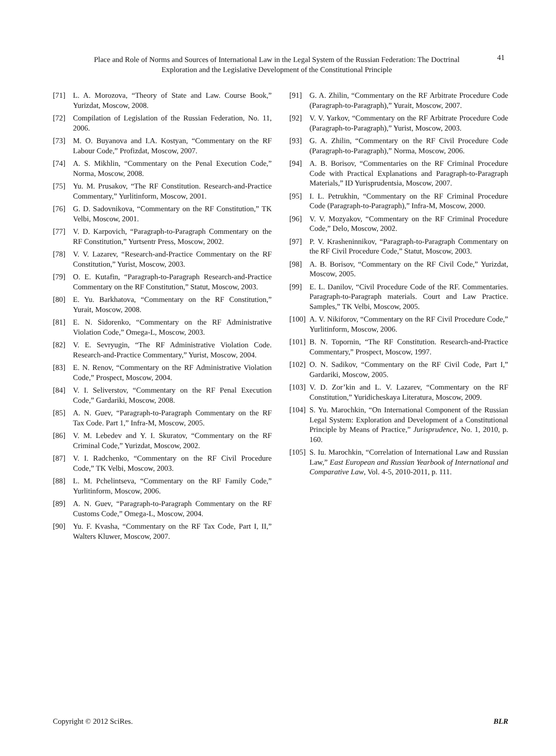Place and Role of Norms and Sources of International Law in the Legal System of the Russian Federation: The Doctrinal Exploration and the Legislative Development of the Constitutional Principle
41
[71] L. A. Morozova, “Theory of State and Law. Course Book,” Yurizdat, Moscow, 2008.
[72] Compilation of Legislation of the Russian Federation, No. 11, 2006.
[73] M. O. Buyanova and I.A. Kostyan, “Commentary on the RF Labour Code,” Profizdat, Moscow, 2007.
[74] A. S. Mikhlin, “Commentary on the Penal Execution Code,” Norma, Moscow, 2008.
[75] Yu. M. Prusakov, “The RF Constitution. Research-and-Practice Commentary,” Yurlitinform, Moscow, 2001.
[76] G. D. Sadovnikova, “Commentary on the RF Constitution,” TK Velbi, Moscow, 2001.
[77] V. D. Karpovich, “Paragraph-to-Paragraph Commentary on the RF Constitution,” Yurtsentr Press, Moscow, 2002.
[78] V. V. Lazarev, “Research-and-Practice Commentary on the RF Constitution,” Yurist, Moscow, 2003.
[79] O. E. Kutafin, “Paragraph-to-Paragraph Research-and-Practice Commentary on the RF Constitution,” Statut, Moscow, 2003.
[80] E. Yu. Barkhatova, “Commentary on the RF Constitution,” Yurait, Moscow, 2008.
[81] E. N. Sidorenko, “Commentary on the RF Administrative Violation Code,” Omega-L, Moscow, 2003.
[82] V. E. Sevryugin, “The RF Administrative Violation Code. Research-and-Practice Commentary,” Yurist, Moscow, 2004.
[83] E. N. Renov, “Commentary on the RF Administrative Violation Code,” Prospect, Moscow, 2004.
[84] V. I. Seliverstov, “Commentary on the RF Penal Execution Code,” Gardariki, Moscow, 2008.
[85] A. N. Guev, “Paragraph-to-Paragraph Commentary on the RF Tax Code. Part 1,” Infra-M, Moscow, 2005.
[86] V. M. Lebedev and Y. I. Skuratov, “Commentary on the RF Criminal Code,” Yurizdat, Moscow, 2002.
[87] V. I. Radchenko, “Commentary on the RF Civil Procedure Code,” TK Velbi, Moscow, 2003.
[88] L. M. Pchelintseva, “Commentary on the RF Family Code,” Yurlitinform, Moscow, 2006.
[89] A. N. Guev, “Paragraph-to-Paragraph Commentary on the RF Customs Code,” Omega-L, Moscow, 2004.
[90] Yu. F. Kvasha, “Commentary on the RF Tax Code, Part I, II,” Walters Kluwer, Moscow, 2007.
[91] G. A. Zhilin, “Commentary on the RF Arbitrate Procedure Code (Paragraph-to-Paragraph),” Yurait, Moscow, 2007.
[92] V. V. Yarkov, “Commentary on the RF Arbitrate Procedure Code (Paragraph-to-Paragraph),” Yurist, Moscow, 2003.
[93] G. A. Zhilin, “Commentary on the RF Civil Procedure Code (Paragraph-to-Paragraph),” Norma, Moscow, 2006.
[94] A. B. Borisov, “Commentaries on the RF Criminal Procedure Code with Practical Explanations and Paragraph-to-Paragraph Materials,” ID Yurisprudentsia, Moscow, 2007.
[95] I. L. Petrukhin, “Commentary on the RF Criminal Procedure Code (Paragraph-to-Paragraph),” Infra-M, Moscow, 2000.
[96] V. V. Mozyakov, “Commentary on the RF Criminal Procedure Code,” Delo, Moscow, 2002.
[97] P. V. Krasheninnikov, “Paragraph-to-Paragraph Commentary on the RF Civil Procedure Code,” Statut, Moscow, 2003.
[98] A. B. Borisov, “Commentary on the RF Civil Code,” Yurizdat, Moscow, 2005.
[99] E. L. Danilov, “Civil Procedure Code of the RF. Commentaries. Paragraph-to-Paragraph materials. Court and Law Practice. Samples,” TK Velbi, Moscow, 2005.
[100] A. V. Nikiforov, “Commentary on the RF Civil Procedure Code,” Yurlitinform, Moscow, 2006.
[101] B. N. Topornin, “The RF Constitution. Research-and-Practice Commentary,” Prospect, Moscow, 1997.
[102] O. N. Sadikov, “Commentary on the RF Civil Code, Part I,” Gardariki, Moscow, 2005.
[103] V. D. Zor’kin and L. V. Lazarev, “Commentary on the RF Constitution,” Yuridicheskaya Literatura, Moscow, 2009.
[104] S. Yu. Marochkin, “On International Component of the Russian Legal System: Exploration and Development of a Constitutional Principle by Means of Practice,” Jurisprudence, No. 1, 2010, p. 160.
[105] S. Iu. Marochkin, “Correlation of International Law and Russian Law,” East European and Russian Yearbook of International and Comparative Law, Vol. 4-5, 2010-2011, p. 111.
Copyright © 2012 SciRes. BLR